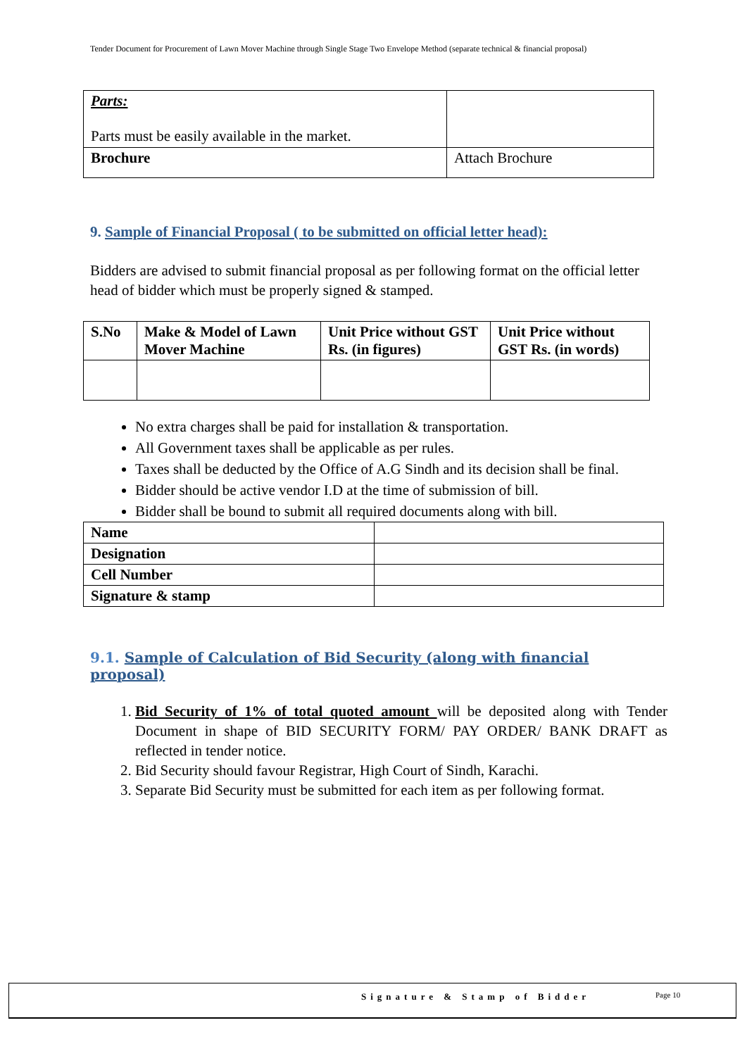Tender Document for Procurement of Lawn Mover Machine through Single Stage Two Envelope Method (separate technical & financial proposal)
| Parts: Parts must be easily available in the market. | |
| Brochure | Attach Brochure |
9. Sample of Financial Proposal ( to be submitted on official letter head):
Bidders are advised to submit financial proposal as per following format on the official letter head of bidder which must be properly signed & stamped.
| S.No | Make & Model of Lawn Mover Machine | Unit Price without GST Rs. (in figures) | Unit Price without GST Rs. (in words) |
| --- | --- | --- | --- |
No extra charges shall be paid for installation & transportation.
All Government taxes shall be applicable as per rules.
Taxes shall be deducted by the Office of A.G Sindh and its decision shall be final.
Bidder should be active vendor I.D at the time of submission of bill.
Bidder shall be bound to submit all required documents along with bill.
| Name | |
| Designation | |
| Cell Number | |
| Signature & stamp | |
9.1. Sample of Calculation of Bid Security (along with financial proposal)
1. Bid Security of 1% of total quoted amount will be deposited along with Tender Document in shape of BID SECURITY FORM/ PAY ORDER/ BANK DRAFT as reflected in tender notice.
2. Bid Security should favour Registrar, High Court of Sindh, Karachi.
3. Separate Bid Security must be submitted for each item as per following format.
Signature & Stamp of Bidder Page 10